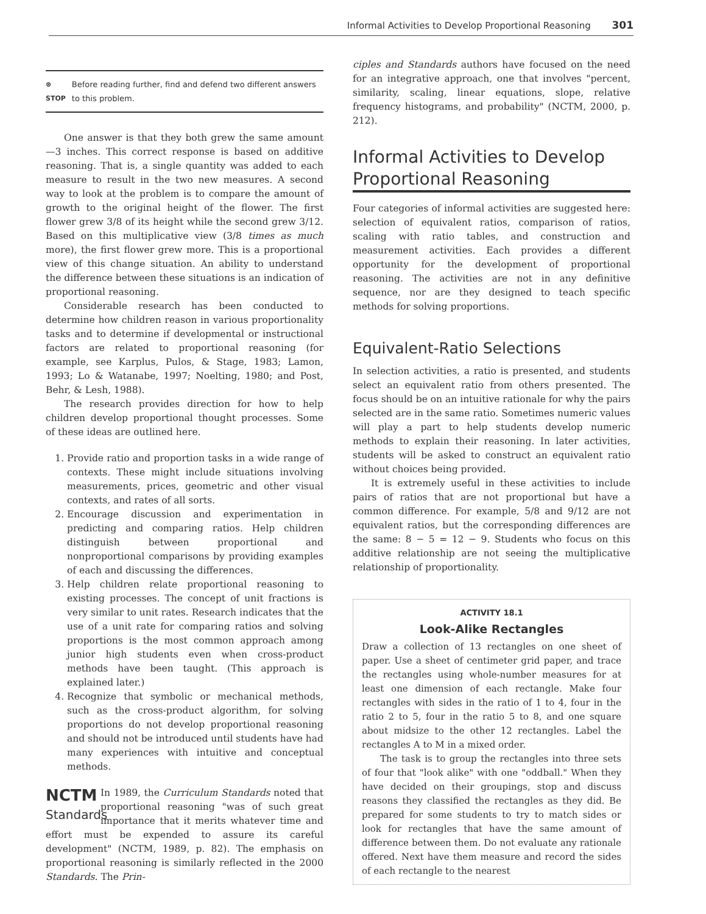Informal Activities to Develop Proportional Reasoning 301
⊗
STOP Before reading further, find and defend two different answers to this problem.
One answer is that they both grew the same amount—3 inches. This correct response is based on additive reasoning. That is, a single quantity was added to each measure to result in the two new measures. A second way to look at the problem is to compare the amount of growth to the original height of the flower. The first flower grew 3/8 of its height while the second grew 3/12. Based on this multiplicative view (3/8 times as much more), the first flower grew more. This is a proportional view of this change situation. An ability to understand the difference between these situations is an indication of proportional reasoning.
Considerable research has been conducted to determine how children reason in various proportionality tasks and to determine if developmental or instructional factors are related to proportional reasoning (for example, see Karplus, Pulos, & Stage, 1983; Lamon, 1993; Lo & Watanabe, 1997; Noelting, 1980; and Post, Behr, & Lesh, 1988).
The research provides direction for how to help children develop proportional thought processes. Some of these ideas are outlined here.
1. Provide ratio and proportion tasks in a wide range of contexts. These might include situations involving measurements, prices, geometric and other visual contexts, and rates of all sorts.
2. Encourage discussion and experimentation in predicting and comparing ratios. Help children distinguish between proportional and nonproportional comparisons by providing examples of each and discussing the differences.
3. Help children relate proportional reasoning to existing processes. The concept of unit fractions is very similar to unit rates. Research indicates that the use of a unit rate for comparing ratios and solving proportions is the most common approach among junior high students even when cross-product methods have been taught. (This approach is explained later.)
4. Recognize that symbolic or mechanical methods, such as the cross-product algorithm, for solving proportions do not develop proportional reasoning and should not be introduced until students have had many experiences with intuitive and conceptual methods.
NCTM
Standards
In 1989, the Curriculum Standards noted that proportional reasoning "was of such great importance that it merits whatever time and effort must be expended to assure its careful development" (NCTM, 1989, p. 82). The emphasis on proportional reasoning is similarly reflected in the 2000 Standards. The Prin-
ciples and Standards authors have focused on the need for an integrative approach, one that involves "percent, similarity, scaling, linear equations, slope, relative frequency histograms, and probability" (NCTM, 2000, p. 212).
Informal Activities to Develop Proportional Reasoning
Four categories of informal activities are suggested here: selection of equivalent ratios, comparison of ratios, scaling with ratio tables, and construction and measurement activities. Each provides a different opportunity for the development of proportional reasoning. The activities are not in any definitive sequence, nor are they designed to teach specific methods for solving proportions.
Equivalent-Ratio Selections
In selection activities, a ratio is presented, and students select an equivalent ratio from others presented. The focus should be on an intuitive rationale for why the pairs selected are in the same ratio. Sometimes numeric values will play a part to help students develop numeric methods to explain their reasoning. In later activities, students will be asked to construct an equivalent ratio without choices being provided.
It is extremely useful in these activities to include pairs of ratios that are not proportional but have a common difference. For example, 5/8 and 9/12 are not equivalent ratios, but the corresponding differences are the same: 8 − 5 = 12 − 9. Students who focus on this additive relationship are not seeing the multiplicative relationship of proportionality.
ACTIVITY 18.1
Look-Alike Rectangles
Draw a collection of 13 rectangles on one sheet of paper. Use a sheet of centimeter grid paper, and trace the rectangles using whole-number measures for at least one dimension of each rectangle. Make four rectangles with sides in the ratio of 1 to 4, four in the ratio 2 to 5, four in the ratio 5 to 8, and one square about midsize to the other 12 rectangles. Label the rectangles A to M in a mixed order.
The task is to group the rectangles into three sets of four that "look alike" with one "oddball." When they have decided on their groupings, stop and discuss reasons they classified the rectangles as they did. Be prepared for some students to try to match sides or look for rectangles that have the same amount of difference between them. Do not evaluate any rationale offered. Next have them measure and record the sides of each rectangle to the nearest